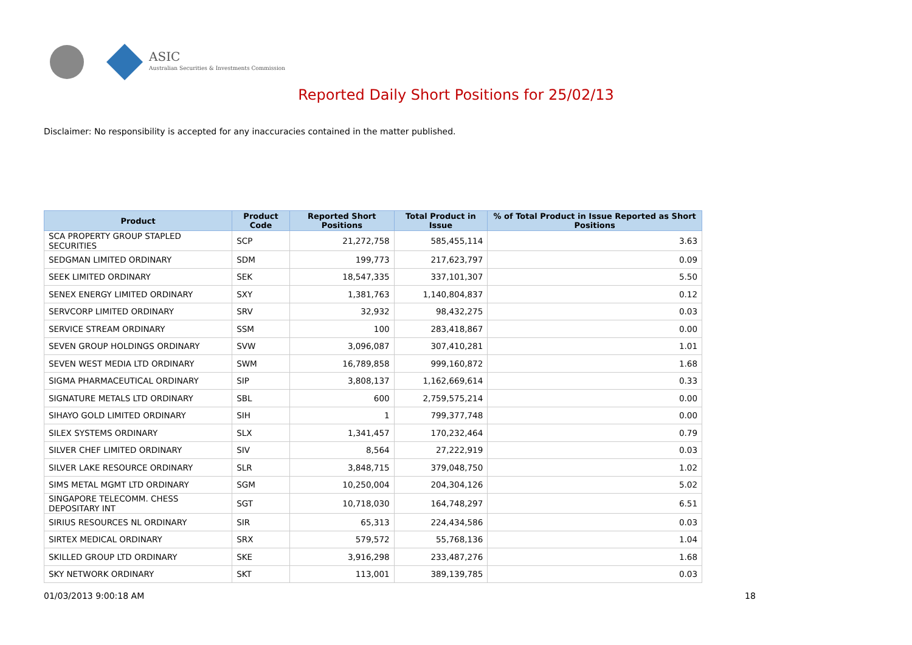ASIC
Australian Securities & Investments Commission
Reported Daily Short Positions for 25/02/13
Disclaimer: No responsibility is accepted for any inaccuracies contained in the matter published.
| Product | Product Code | Reported Short Positions | Total Product in Issue | % of Total Product in Issue Reported as Short Positions |
| --- | --- | --- | --- | --- |
| SCA PROPERTY GROUP STAPLED SECURITIES | SCP | 21,272,758 | 585,455,114 | 3.63 |
| SEDGMAN LIMITED ORDINARY | SDM | 199,773 | 217,623,797 | 0.09 |
| SEEK LIMITED ORDINARY | SEK | 18,547,335 | 337,101,307 | 5.50 |
| SENEX ENERGY LIMITED ORDINARY | SXY | 1,381,763 | 1,140,804,837 | 0.12 |
| SERVCORP LIMITED ORDINARY | SRV | 32,932 | 98,432,275 | 0.03 |
| SERVICE STREAM ORDINARY | SSM | 100 | 283,418,867 | 0.00 |
| SEVEN GROUP HOLDINGS ORDINARY | SVW | 3,096,087 | 307,410,281 | 1.01 |
| SEVEN WEST MEDIA LTD ORDINARY | SWM | 16,789,858 | 999,160,872 | 1.68 |
| SIGMA PHARMACEUTICAL ORDINARY | SIP | 3,808,137 | 1,162,669,614 | 0.33 |
| SIGNATURE METALS LTD ORDINARY | SBL | 600 | 2,759,575,214 | 0.00 |
| SIHAYO GOLD LIMITED ORDINARY | SIH | 1 | 799,377,748 | 0.00 |
| SILEX SYSTEMS ORDINARY | SLX | 1,341,457 | 170,232,464 | 0.79 |
| SILVER CHEF LIMITED ORDINARY | SIV | 8,564 | 27,222,919 | 0.03 |
| SILVER LAKE RESOURCE ORDINARY | SLR | 3,848,715 | 379,048,750 | 1.02 |
| SIMS METAL MGMT LTD ORDINARY | SGM | 10,250,004 | 204,304,126 | 5.02 |
| SINGAPORE TELECOMM. CHESS DEPOSITARY INT | SGT | 10,718,030 | 164,748,297 | 6.51 |
| SIRIUS RESOURCES NL ORDINARY | SIR | 65,313 | 224,434,586 | 0.03 |
| SIRTEX MEDICAL ORDINARY | SRX | 579,572 | 55,768,136 | 1.04 |
| SKILLED GROUP LTD ORDINARY | SKE | 3,916,298 | 233,487,276 | 1.68 |
| SKY NETWORK ORDINARY | SKT | 113,001 | 389,139,785 | 0.03 |
01/03/2013 9:00:18 AM 18